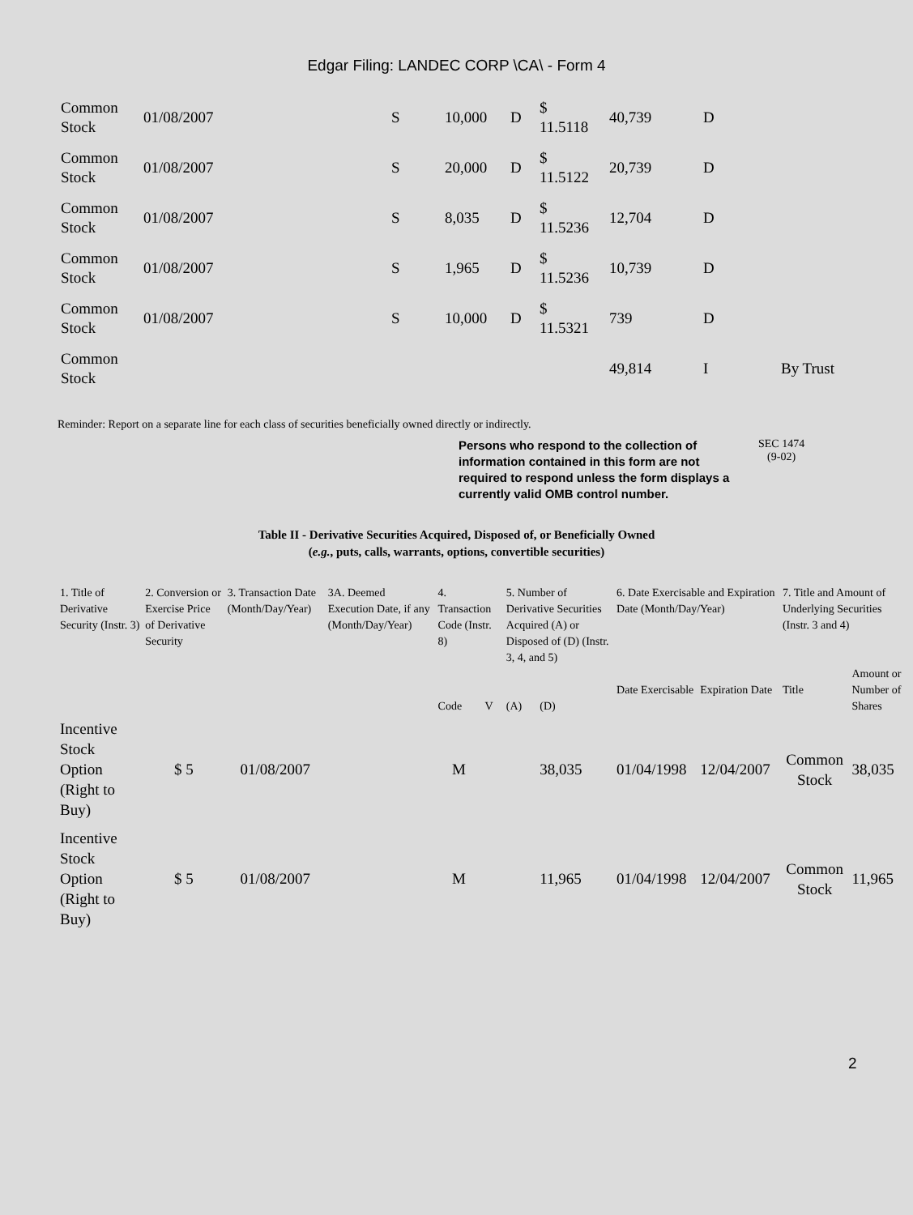Edgar Filing: LANDEC CORP \CA\ - Form 4
| Common Stock | 01/08/2007 | S | 10,000 | D | $ 11.5118 | 40,739 | D | |
| Common Stock | 01/08/2007 | S | 20,000 | D | $ 11.5122 | 20,739 | D | |
| Common Stock | 01/08/2007 | S | 8,035 | D | $ 11.5236 | 12,704 | D | |
| Common Stock | 01/08/2007 | S | 1,965 | D | $ 11.5236 | 10,739 | D | |
| Common Stock | 01/08/2007 | S | 10,000 | D | $ 11.5321 | 739 | D | |
| Common Stock | | | | | | 49,814 | I | By Trust |
Reminder: Report on a separate line for each class of securities beneficially owned directly or indirectly.
Persons who respond to the collection of information contained in this form are not required to respond unless the form displays a currently valid OMB control number.
SEC 1474
(9-02)
Table II - Derivative Securities Acquired, Disposed of, or Beneficially Owned
(e.g., puts, calls, warrants, options, convertible securities)
| 1. Title of Derivative Security (Instr. 3) | 2. Conversion or Exercise Price of Derivative Security | 3. Transaction Date (Month/Day/Year) | 3A. Deemed Execution Date, if any (Month/Day/Year) | 4. Transaction Code (Instr. 8) | | 5. Number of Derivative Securities Acquired (A) or Disposed of (D) (Instr. 3, 4, and 5) | | 6. Date Exercisable and Expiration Date (Month/Day/Year) | | 7. Title and Amount of Underlying Securities (Instr. 3 and 4) | |
| --- | --- | --- | --- | --- | --- | --- | --- | --- | --- | --- | --- |
| | | | | Code | V | (A) | (D) | Date Exercisable | Expiration Date | Title | Amount or Number of Shares |
| Incentive Stock Option (Right to Buy) | $ 5 | 01/08/2007 | | M | | | 38,035 | 01/04/1998 | 12/04/2007 | Common Stock | 38,035 |
| Incentive Stock Option (Right to Buy) | $ 5 | 01/08/2007 | | M | | | 11,965 | 01/04/1998 | 12/04/2007 | Common Stock | 11,965 |
2